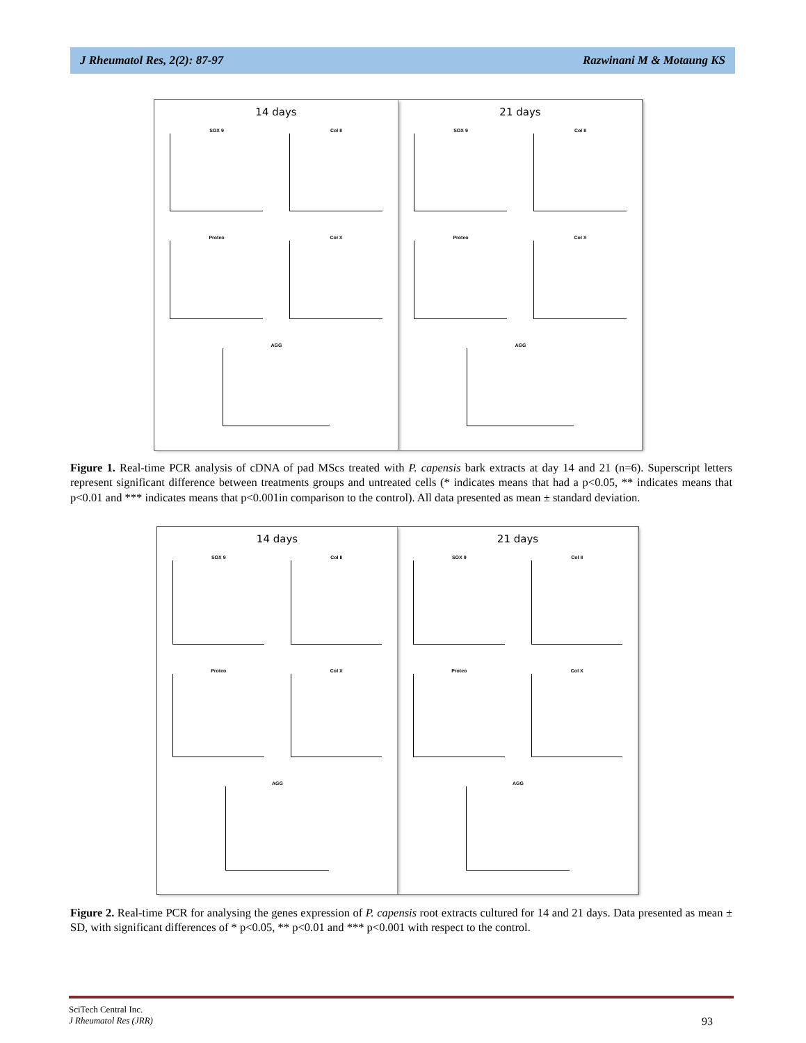J Rheumatol Res, 2(2): 87-97 Razwinani M & Motaung KS
14 days
SOX 9
Col II
Proteo
Col X
AGG
21 days
SOX 9
Col II
Proteo
Col X
AGG
Figure 1. Real-time PCR analysis of cDNA of pad MScs treated with P. capensis bark extracts at day 14 and 21 (n=6). Superscript letters represent significant difference between treatments groups and untreated cells (* indicates means that had a p<0.05, ** indicates means that p<0.01 and *** indicates means that p<0.001in comparison to the control). All data presented as mean ± standard deviation.
14 days
SOX 9
Col II
Proteo
Col X
AGG
21 days
SOX 9
Col II
Proteo
Col X
AGG
Figure 2. Real-time PCR for analysing the genes expression of P. capensis root extracts cultured for 14 and 21 days. Data presented as mean ± SD, with significant differences of * p<0.05, ** p<0.01 and *** p<0.001 with respect to the control.
SciTech Central Inc.
J Rheumatol Res (JRR) 93